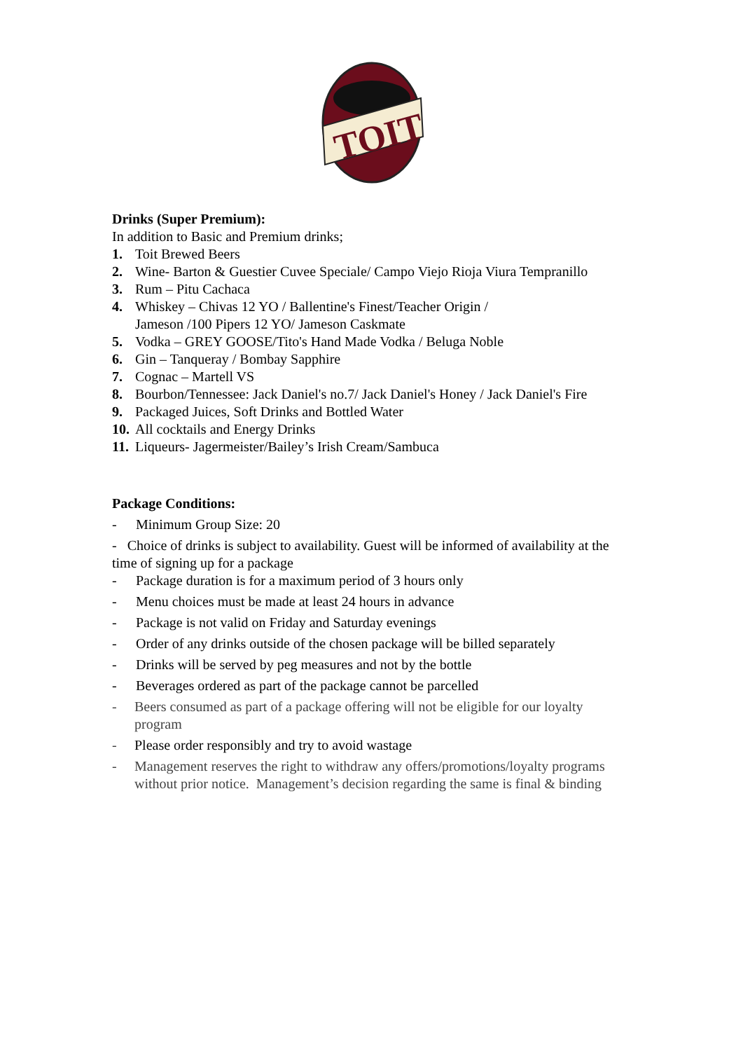TOIT
Drinks (Super Premium):
In addition to Basic and Premium drinks;
1. Toit Brewed Beers
2. Wine- Barton & Guestier Cuvee Speciale/ Campo Viejo Rioja Viura Tempranillo
3. Rum – Pitu Cachaca
4. Whiskey – Chivas 12 YO / Ballentine's Finest/Teacher Origin /
Jameson /100 Pipers 12 YO/ Jameson Caskmate
5. Vodka – GREY GOOSE/Tito's Hand Made Vodka / Beluga Noble
6. Gin – Tanqueray / Bombay Sapphire
7. Cognac – Martell VS
8. Bourbon/Tennessee: Jack Daniel's no.7/ Jack Daniel's Honey / Jack Daniel's Fire
9. Packaged Juices, Soft Drinks and Bottled Water
10. All cocktails and Energy Drinks
11. Liqueurs- Jagermeister/Bailey’s Irish Cream/Sambuca
Package Conditions:
- Minimum Group Size: 20
- Choice of drinks is subject to availability. Guest will be informed of availability at the time of signing up for a package
- Package duration is for a maximum period of 3 hours only
- Menu choices must be made at least 24 hours in advance
- Package is not valid on Friday and Saturday evenings
- Order of any drinks outside of the chosen package will be billed separately
- Drinks will be served by peg measures and not by the bottle
- Beverages ordered as part of the package cannot be parcelled
- Beers consumed as part of a package offering will not be eligible for our loyalty program
- Please order responsibly and try to avoid wastage
- Management reserves the right to withdraw any offers/promotions/loyalty programs without prior notice. Management’s decision regarding the same is final & binding